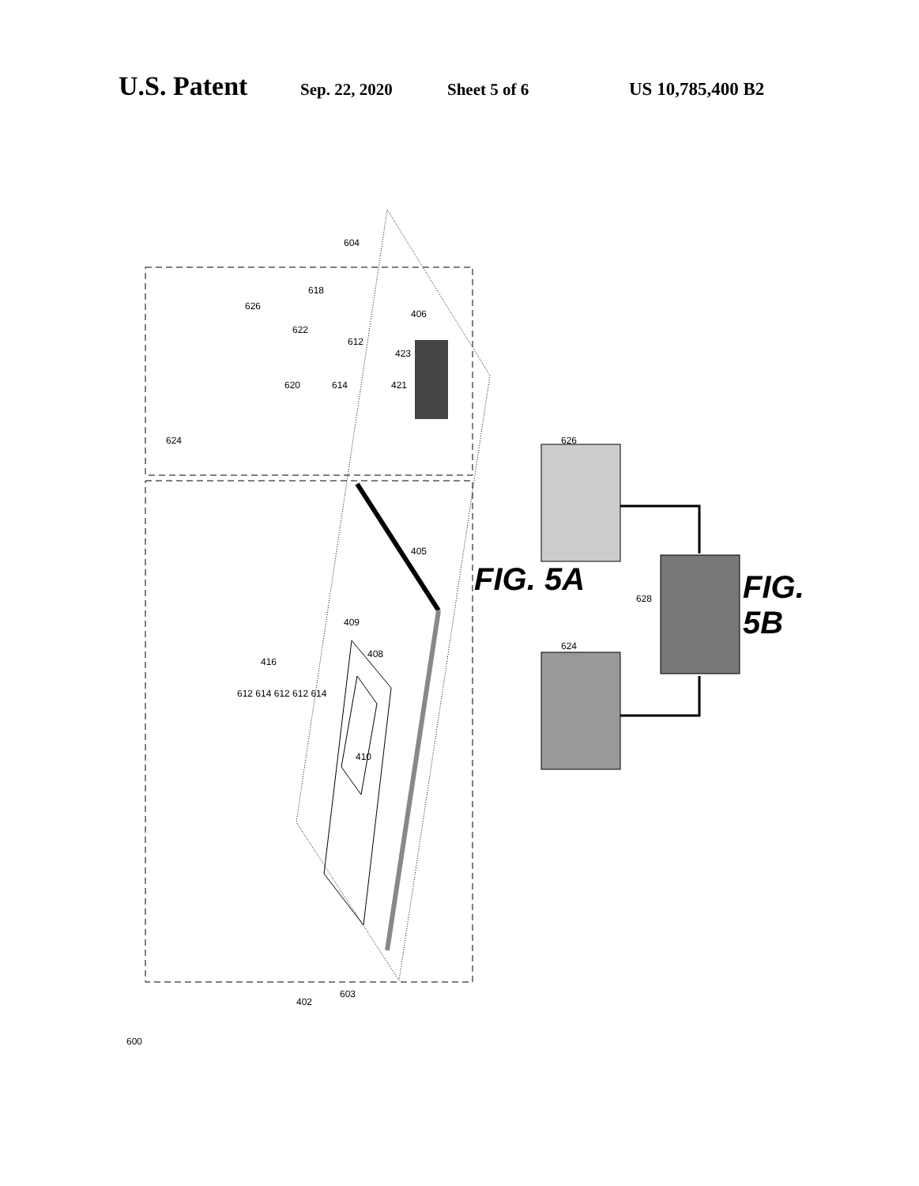U.S. Patent Sep. 22, 2020 Sheet 5 of 6 US 10,785,400 B2
600
402
603
604
626
618
622
612
614 620
624
423
406
421
405
409
408
410
416
612 614 612 612 614
626
624
628 FIG. 5A FIG. 5B